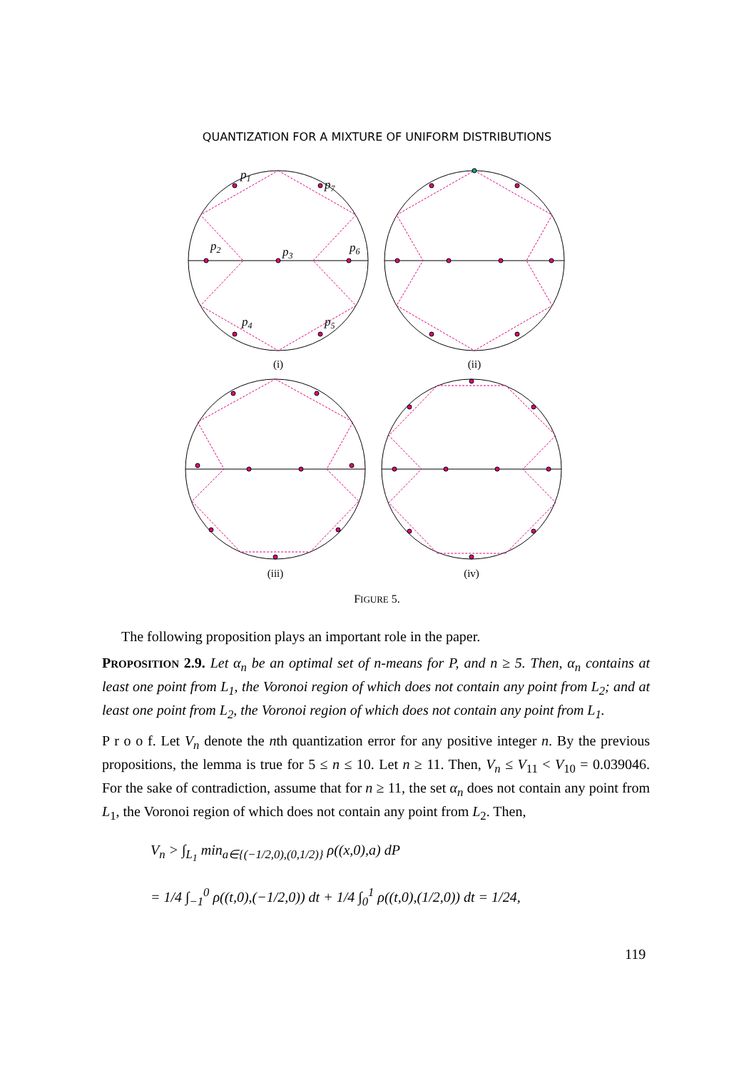QUANTIZATION FOR A MIXTURE OF UNIFORM DISTRIBUTIONS
p1
p7
p2
p3
p6
p4
p5
(i)
(ii)
(iii)
(iv)
FIGURE 5.
The following proposition plays an important role in the paper.
PROPOSITION 2.9. Let α<sub>n</sub> be an optimal set of n-means for P, and n ≥ 5. Then, α<sub>n</sub> contains at least one point from L<sub>1</sub>, the Voronoi region of which does not contain any point from L<sub>2</sub>; and at least one point from L<sub>2</sub>, the Voronoi region of which does not contain any point from L<sub>1</sub>.
P r o o f. Let V<sub>n</sub> denote the nth quantization error for any positive integer n. By the previous propositions, the lemma is true for 5 ≤ n ≤ 10. Let n ≥ 11. Then, V<sub>n</sub> ≤ V<sub>11</sub> < V<sub>10</sub> = 0.039046. For the sake of contradiction, assume that for n ≥ 11, the set α<sub>n</sub> does not contain any point from L<sub>1</sub>, the Voronoi region of which does not contain any point from L<sub>2</sub>. Then,
V<sub>n</sub> > ∫<sub>L<sub>1</sub></sub> min<sub>a∈{(−1/2,0),(0,1/2)}</sub> ρ((x,0),a) dP
= 1/4 ∫<sub>−1</sub><sup>0</sup> ρ((t,0),(−1/2,0)) dt + 1/4 ∫<sub>0</sub><sup>1</sup> ρ((t,0),(1/2,0)) dt = 1/24,
119